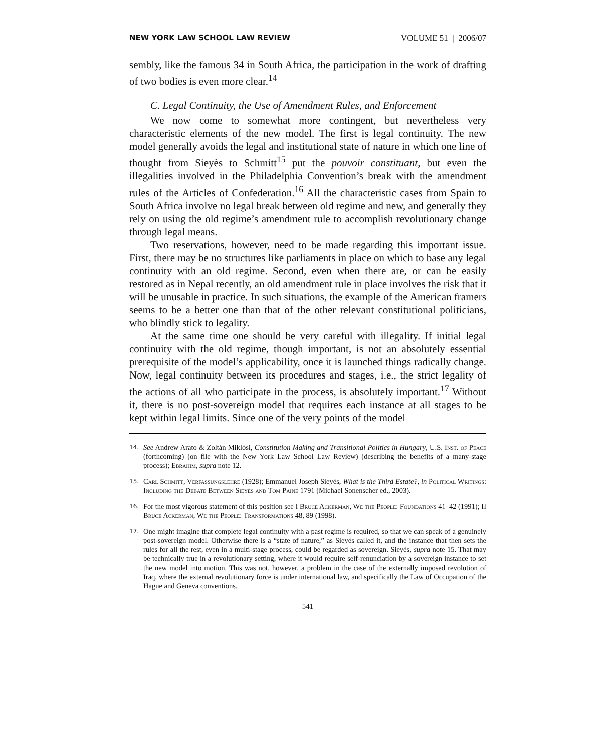NEW YORK LAW SCHOOL LAW REVIEW VOLUME 51 | 2006/07
sembly, like the famous 34 in South Africa, the participation in the work of drafting of two bodies is even more clear.<sup>14</sup>
C. Legal Continuity, the Use of Amendment Rules, and Enforcement
We now come to somewhat more contingent, but nevertheless very characteristic elements of the new model. The first is legal continuity. The new model generally avoids the legal and institutional state of nature in which one line of thought from Sieyès to Schmitt<sup>15</sup> put the pouvoir constituant, but even the illegalities involved in the Philadelphia Convention’s break with the amendment rules of the Articles of Confederation.<sup>16</sup> All the characteristic cases from Spain to South Africa involve no legal break between old regime and new, and generally they rely on using the old regime’s amendment rule to accomplish revolutionary change through legal means.
Two reservations, however, need to be made regarding this important issue. First, there may be no structures like parliaments in place on which to base any legal continuity with an old regime. Second, even when there are, or can be easily restored as in Nepal recently, an old amendment rule in place involves the risk that it will be unusable in practice. In such situations, the example of the American framers seems to be a better one than that of the other relevant constitutional politicians, who blindly stick to legality.
At the same time one should be very careful with illegality. If initial legal continuity with the old regime, though important, is not an absolutely essential prerequisite of the model’s applicability, once it is launched things radically change. Now, legal continuity between its procedures and stages, i.e., the strict legality of the actions of all who participate in the process, is absolutely important.<sup>17</sup> Without it, there is no post-sovereign model that requires each instance at all stages to be kept within legal limits. Since one of the very points of the model
14.
See Andrew Arato & Zoltán Miklósi, Constitution Making and Transitional Politics in Hungary, U.S. Inst. of Peace (forthcoming) (on file with the New York Law School Law Review) (describing the benefits of a many-stage process); Ebrahim, supra note 12.
15.
Carl Schmitt, Verfassungslehre (1928); Emmanuel Joseph Sieyès, What is the Third Estate?, in Political Writings: Including the Debate Between Sieyès and Tom Paine 1791 (Michael Sonenscher ed., 2003).
16.
For the most vigorous statement of this position see I Bruce Ackerman, We the People: Foundations 41–42 (1991); II Bruce Ackerman, We the People: Transformations 48, 89 (1998).
17.
One might imagine that complete legal continuity with a past regime is required, so that we can speak of a genuinely post-sovereign model. Otherwise there is a “state of nature,” as Sieyès called it, and the instance that then sets the rules for all the rest, even in a multi-stage process, could be regarded as sovereign. Sieyès, supra note 15. That may be technically true in a revolutionary setting, where it would require self-renunciation by a sovereign instance to set the new model into motion. This was not, however, a problem in the case of the externally imposed revolution of Iraq, where the external revolutionary force is under international law, and specifically the Law of Occupation of the Hague and Geneva conventions.
541